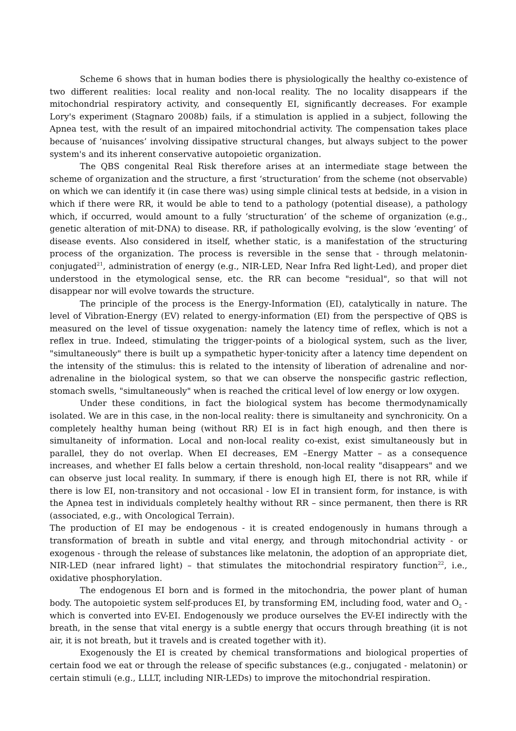Scheme 6 shows that in human bodies there is physiologically the healthy co-existence of two different realities: local reality and non-local reality. The no locality disappears if the mitochondrial respiratory activity, and consequently EI, significantly decreases. For example Lory's experiment (Stagnaro 2008b) fails, if a stimulation is applied in a subject, following the Apnea test, with the result of an impaired mitochondrial activity. The compensation takes place because of ‘nuisances’ involving dissipative structural changes, but always subject to the power system's and its inherent conservative autopoietic organization.
The QBS congenital Real Risk therefore arises at an intermediate stage between the scheme of organization and the structure, a first ‘structuration’ from the scheme (not observable) on which we can identify it (in case there was) using simple clinical tests at bedside, in a vision in which if there were RR, it would be able to tend to a pathology (potential disease), a pathology which, if occurred, would amount to a fully ‘structuration’ of the scheme of organization (e.g., genetic alteration of mit-DNA) to disease. RR, if pathologically evolving, is the slow ‘eventing’ of disease events. Also considered in itself, whether static, is a manifestation of the structuring process of the organization. The process is reversible in the sense that - through melatonin-conjugated<sup>21</sup>, administration of energy (e.g., NIR-LED, Near Infra Red light-Led), and proper diet understood in the etymological sense, etc. the RR can become "residual", so that will not disappear nor will evolve towards the structure.
The principle of the process is the Energy-Information (EI), catalytically in nature. The level of Vibration-Energy (EV) related to energy-information (EI) from the perspective of QBS is measured on the level of tissue oxygenation: namely the latency time of reflex, which is not a reflex in true. Indeed, stimulating the trigger-points of a biological system, such as the liver, "simultaneously" there is built up a sympathetic hyper-tonicity after a latency time dependent on the intensity of the stimulus: this is related to the intensity of liberation of adrenaline and nor-adrenaline in the biological system, so that we can observe the nonspecific gastric reflection, stomach swells, "simultaneously" when is reached the critical level of low energy or low oxygen.
Under these conditions, in fact the biological system has become thermodynamically isolated. We are in this case, in the non-local reality: there is simultaneity and synchronicity. On a completely healthy human being (without RR) EI is in fact high enough, and then there is simultaneity of information. Local and non-local reality co-exist, exist simultaneously but in parallel, they do not overlap. When EI decreases, EM –Energy Matter – as a consequence increases, and whether EI falls below a certain threshold, non-local reality "disappears" and we can observe just local reality. In summary, if there is enough high EI, there is not RR, while if there is low EI, non-transitory and not occasional - low EI in transient form, for instance, is with the Apnea test in individuals completely healthy without RR – since permanent, then there is RR (associated, e.g., with Oncological Terrain).
The production of EI may be endogenous - it is created endogenously in humans through a transformation of breath in subtle and vital energy, and through mitochondrial activity - or exogenous - through the release of substances like melatonin, the adoption of an appropriate diet, NIR-LED (near infrared light) – that stimulates the mitochondrial respiratory function<sup>22</sup>, i.e., oxidative phosphorylation.
The endogenous EI born and is formed in the mitochondria, the power plant of human body. The autopoietic system self-produces EI, by transforming EM, including food, water and O<sub>2</sub> - which is converted into EV-EI. Endogenously we produce ourselves the EV-EI indirectly with the breath, in the sense that vital energy is a subtle energy that occurs through breathing (it is not air, it is not breath, but it travels and is created together with it).
Exogenously the EI is created by chemical transformations and biological properties of certain food we eat or through the release of specific substances (e.g., conjugated - melatonin) or certain stimuli (e.g., LLLT, including NIR-LEDs) to improve the mitochondrial respiration.